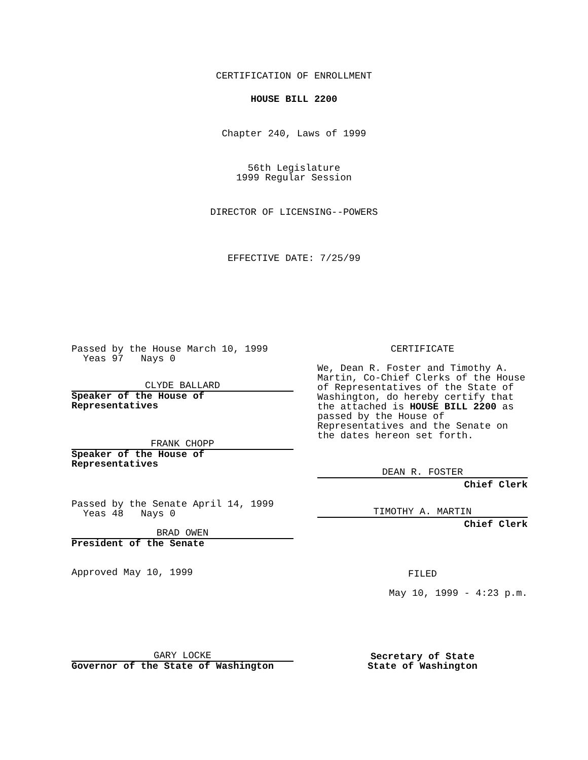CERTIFICATION OF ENROLLMENT
HOUSE BILL 2200
Chapter 240, Laws of 1999
56th Legislature
1999 Regular Session
DIRECTOR OF LICENSING--POWERS
EFFECTIVE DATE: 7/25/99
Passed by the House March 10, 1999
Yeas 97 Nays 0
CLYDE BALLARD
Speaker of the House of
Representatives
FRANK CHOPP
Speaker of the House of
Representatives
Passed by the Senate April 14, 1999
Yeas 48 Nays 0
BRAD OWEN
President of the Senate
Approved May 10, 1999
GARY LOCKE
Governor of the State of Washington
CERTIFICATE
We, Dean R. Foster and Timothy A. Martin, Co-Chief Clerks of the House of Representatives of the State of Washington, do hereby certify that the attached is HOUSE BILL 2200 as passed by the House of Representatives and the Senate on the dates hereon set forth.
DEAN R. FOSTER
Chief Clerk
TIMOTHY A. MARTIN
Chief Clerk
FILED
May 10, 1999 - 4:23 p.m.
Secretary of State
State of Washington